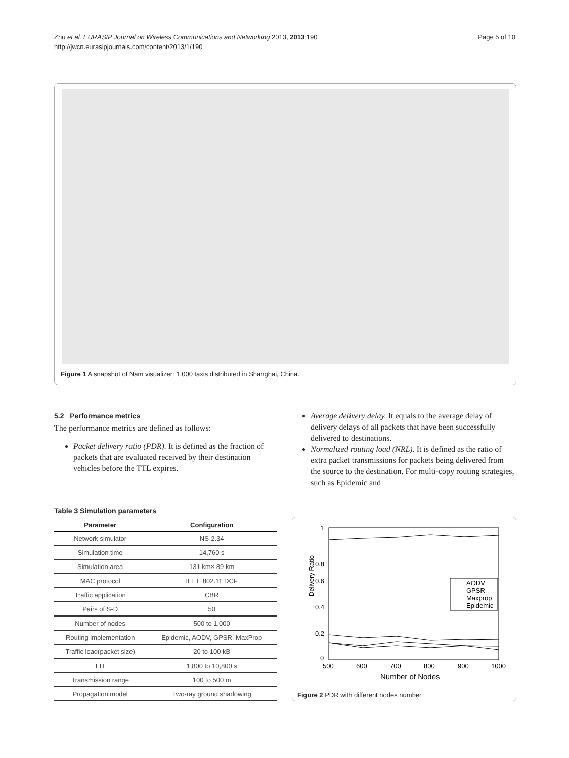Zhu et al. EURASIP Journal on Wireless Communications and Networking 2013, 2013:190
http://jwcn.eurasipjournals.com/content/2013/1/190
Page 5 of 10
Figure 1 A snapshot of Nam visualizer: 1,000 taxis distributed in Shanghai, China.
5.2 Performance metrics
The performance metrics are defined as follows:
Packet delivery ratio (PDR). It is defined as the fraction of packets that are evaluated received by their destination vehicles before the TTL expires.
Average delivery delay. It equals to the average delay of delivery delays of all packets that have been successfully delivered to destinations.
Normalized routing load (NRL). It is defined as the ratio of extra packet transmissions for packets being delivered from the source to the destination. For multi-copy routing strategies, such as Epidemic and
Table 3 Simulation parameters
| Parameter | Configuration |
| --- | --- |
| Network simulator | NS-2.34 |
| Simulation time | 14,760 s |
| Simulation area | 131 km× 89 km |
| MAC protocol | IEEE 802.11 DCF |
| Traffic application | CBR |
| Pairs of S-D | 50 |
| Number of nodes | 500 to 1,000 |
| Routing implementation | Epidemic, AODV, GPSR, MaxProp |
| Traffic load(packet size) | 20 to 100 kB |
| TTL | 1,800 to 10,800 s |
| Transmission range | 100 to 500 m |
| Propagation model | Two-ray ground shadowing |
Delivery Ratio
1
0.8
0.6
0.4
0.2
0
500
600
700
800
900
1000
Number of Nodes
AODV
GPSR
Maxprop
Epidemic
Figure 2 PDR with different nodes number.